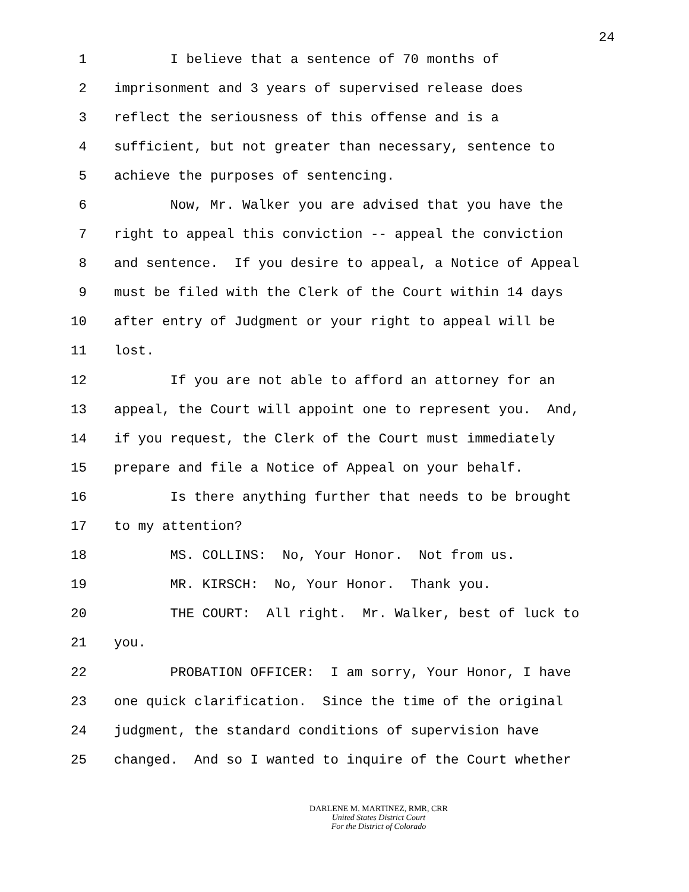24
1 I believe that a sentence of 70 months of
2 imprisonment and 3 years of supervised release does
3 reflect the seriousness of this offense and is a
4 sufficient, but not greater than necessary, sentence to
5 achieve the purposes of sentencing.
6 Now, Mr. Walker you are advised that you have the
7 right to appeal this conviction -- appeal the conviction
8 and sentence. If you desire to appeal, a Notice of Appeal
9 must be filed with the Clerk of the Court within 14 days
10 after entry of Judgment or your right to appeal will be
11 lost.
12 If you are not able to afford an attorney for an
13 appeal, the Court will appoint one to represent you. And,
14 if you request, the Clerk of the Court must immediately
15 prepare and file a Notice of Appeal on your behalf.
16 Is there anything further that needs to be brought
17 to my attention?
18 MS. COLLINS: No, Your Honor. Not from us.
19 MR. KIRSCH: No, Your Honor. Thank you.
20 THE COURT: All right. Mr. Walker, best of luck to
21 you.
22 PROBATION OFFICER: I am sorry, Your Honor, I have
23 one quick clarification. Since the time of the original
24 judgment, the standard conditions of supervision have
25 changed. And so I wanted to inquire of the Court whether
DARLENE M. MARTINEZ, RMR, CRR
United States District Court
For the District of Colorado